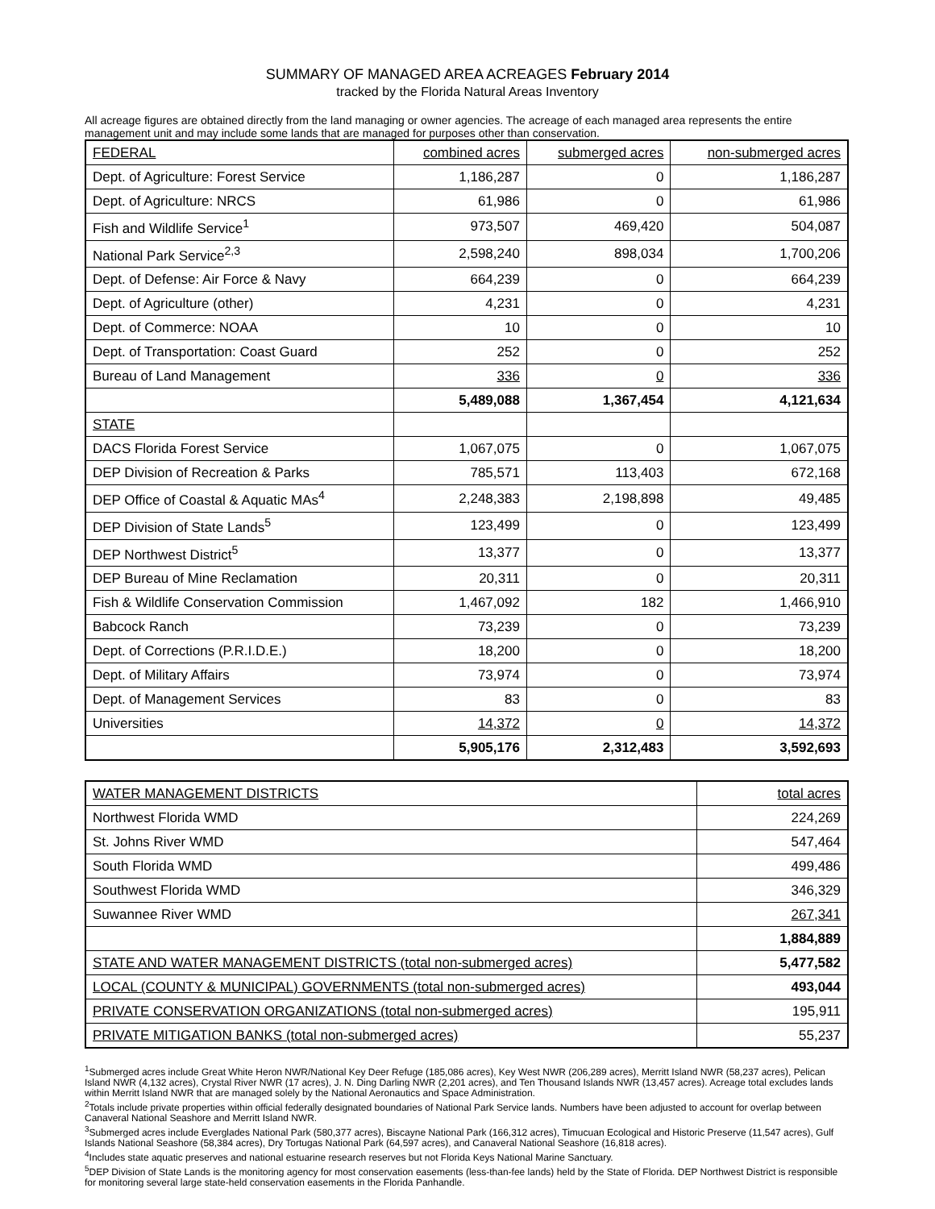SUMMARY OF MANAGED AREA ACREAGES February 2014
tracked by the Florida Natural Areas Inventory
All acreage figures are obtained directly from the land managing or owner agencies. The acreage of each managed area represents the entire management unit and may include some lands that are managed for purposes other than conservation.
| FEDERAL | combined acres | submerged acres | non-submerged acres |
| Dept. of Agriculture: Forest Service | 1,186,287 | 0 | 1,186,287 |
| Dept. of Agriculture: NRCS | 61,986 | 0 | 61,986 |
| Fish and Wildlife Service<sup>1</sup> | 973,507 | 469,420 | 504,087 |
| National Park Service<sup>2,3</sup> | 2,598,240 | 898,034 | 1,700,206 |
| Dept. of Defense: Air Force & Navy | 664,239 | 0 | 664,239 |
| Dept. of Agriculture (other) | 4,231 | 0 | 4,231 |
| Dept. of Commerce: NOAA | 10 | 0 | 10 |
| Dept. of Transportation: Coast Guard | 252 | 0 | 252 |
| Bureau of Land Management | 336 | 0 | 336 |
| | 5,489,088 | 1,367,454 | 4,121,634 |
| STATE | | | |
| DACS Florida Forest Service | 1,067,075 | 0 | 1,067,075 |
| DEP Division of Recreation & Parks | 785,571 | 113,403 | 672,168 |
| DEP Office of Coastal & Aquatic MAs<sup>4</sup> | 2,248,383 | 2,198,898 | 49,485 |
| DEP Division of State Lands<sup>5</sup> | 123,499 | 0 | 123,499 |
| DEP Northwest District<sup>5</sup> | 13,377 | 0 | 13,377 |
| DEP Bureau of Mine Reclamation | 20,311 | 0 | 20,311 |
| Fish & Wildlife Conservation Commission | 1,467,092 | 182 | 1,466,910 |
| Babcock Ranch | 73,239 | 0 | 73,239 |
| Dept. of Corrections (P.R.I.D.E.) | 18,200 | 0 | 18,200 |
| Dept. of Military Affairs | 73,974 | 0 | 73,974 |
| Dept. of Management Services | 83 | 0 | 83 |
| Universities | 14,372 | 0 | 14,372 |
| | 5,905,176 | 2,312,483 | 3,592,693 |
| WATER MANAGEMENT DISTRICTS | total acres |
| Northwest Florida WMD | 224,269 |
| St. Johns River WMD | 547,464 |
| South Florida WMD | 499,486 |
| Southwest Florida WMD | 346,329 |
| Suwannee River WMD | 267,341 |
| | 1,884,889 |
| STATE AND WATER MANAGEMENT DISTRICTS (total non-submerged acres) | 5,477,582 |
| LOCAL (COUNTY & MUNICIPAL) GOVERNMENTS (total non-submerged acres) | 493,044 |
| PRIVATE CONSERVATION ORGANIZATIONS (total non-submerged acres) | 195,911 |
| PRIVATE MITIGATION BANKS (total non-submerged acres) | 55,237 |
<sup>1</sup> Submerged acres include Great White Heron NWR/National Key Deer Refuge (185,086 acres), Key West NWR (206,289 acres), Merritt Island NWR (58,237 acres), Pelican Island NWR (4,132 acres), Crystal River NWR (17 acres), J. N. Ding Darling NWR (2,201 acres), and Ten Thousand Islands NWR (13,457 acres). Acreage total excludes lands within Merritt Island NWR that are managed solely by the National Aeronautics and Space Administration.
<sup>2</sup> Totals include private properties within official federally designated boundaries of National Park Service lands. Numbers have been adjusted to account for overlap between Canaveral National Seashore and Merritt Island NWR.
<sup>3</sup> Submerged acres include Everglades National Park (580,377 acres), Biscayne National Park (166,312 acres), Timucuan Ecological and Historic Preserve (11,547 acres), Gulf Islands National Seashore (58,384 acres), Dry Tortugas National Park (64,597 acres), and Canaveral National Seashore (16,818 acres).
<sup>4</sup> Includes state aquatic preserves and national estuarine research reserves but not Florida Keys National Marine Sanctuary.
<sup>5</sup> DEP Division of State Lands is the monitoring agency for most conservation easements (less-than-fee lands) held by the State of Florida. DEP Northwest District is responsible for monitoring several large state-held conservation easements in the Florida Panhandle.